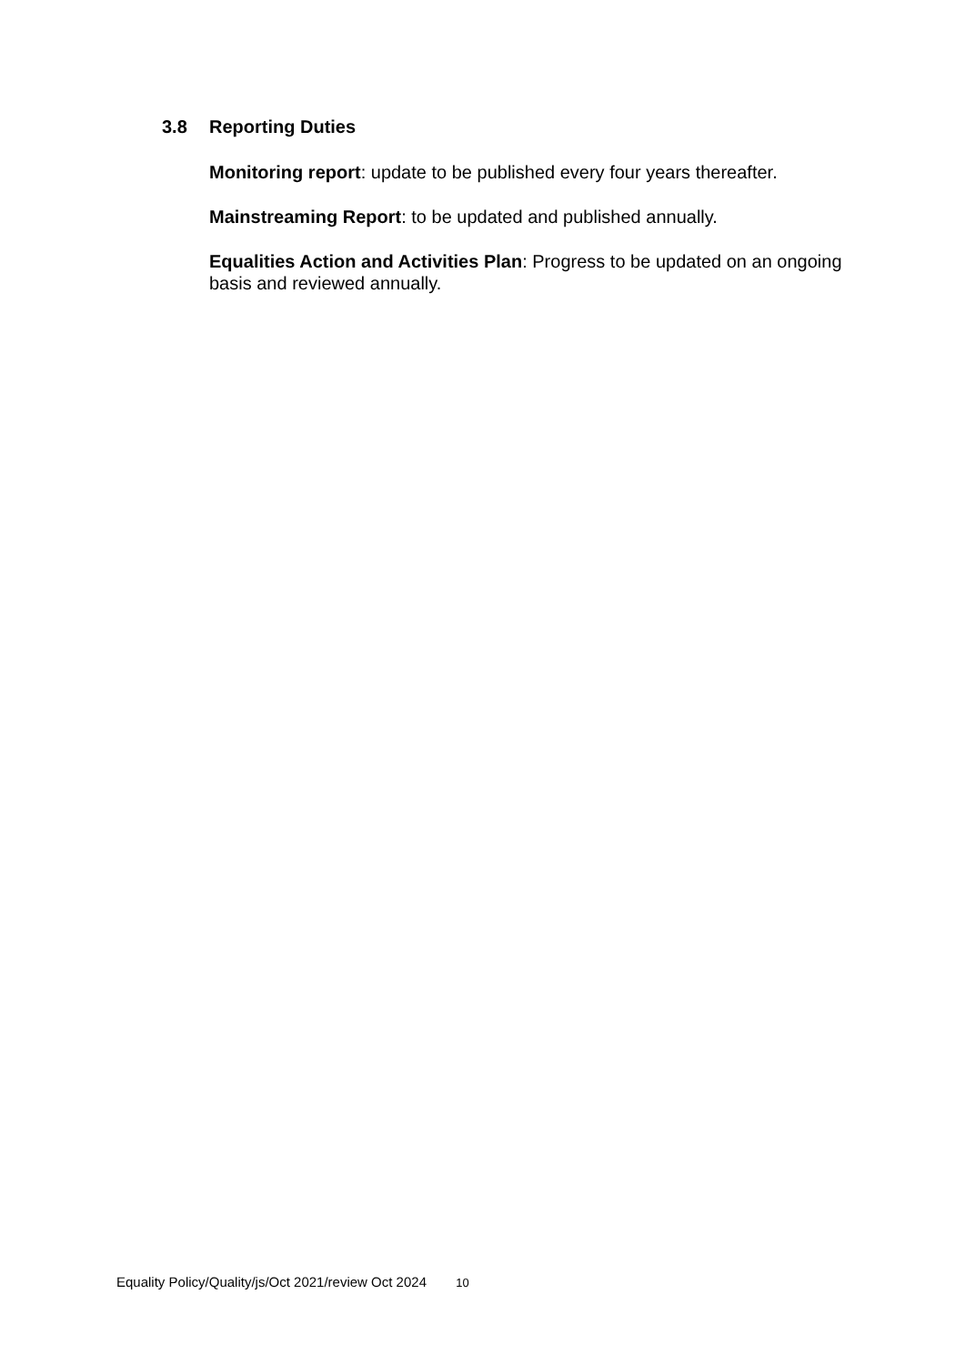3.8 Reporting Duties
Monitoring report: update to be published every four years thereafter.
Mainstreaming Report: to be updated and published annually.
Equalities Action and Activities Plan: Progress to be updated on an ongoing basis and reviewed annually.
Equality Policy/Quality/js/Oct 2021/review Oct 2024 10